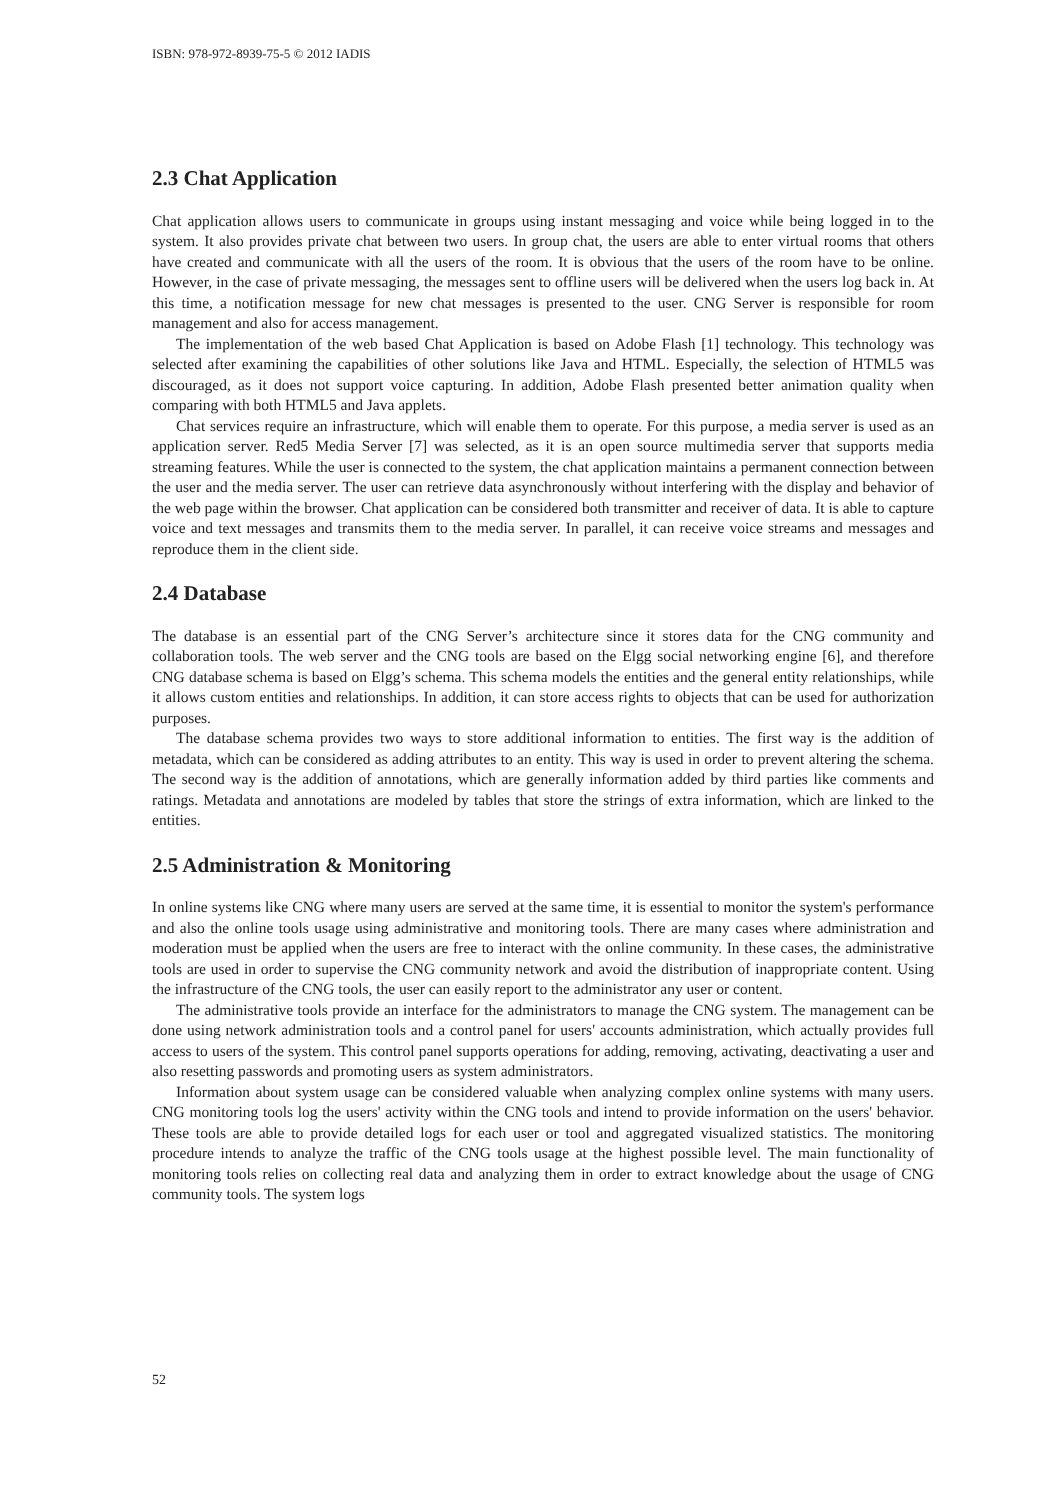ISBN: 978-972-8939-75-5 © 2012 IADIS
2.3 Chat Application
Chat application allows users to communicate in groups using instant messaging and voice while being logged in to the system. It also provides private chat between two users. In group chat, the users are able to enter virtual rooms that others have created and communicate with all the users of the room. It is obvious that the users of the room have to be online. However, in the case of private messaging, the messages sent to offline users will be delivered when the users log back in. At this time, a notification message for new chat messages is presented to the user. CNG Server is responsible for room management and also for access management.
The implementation of the web based Chat Application is based on Adobe Flash [1] technology. This technology was selected after examining the capabilities of other solutions like Java and HTML. Especially, the selection of HTML5 was discouraged, as it does not support voice capturing. In addition, Adobe Flash presented better animation quality when comparing with both HTML5 and Java applets.
Chat services require an infrastructure, which will enable them to operate. For this purpose, a media server is used as an application server. Red5 Media Server [7] was selected, as it is an open source multimedia server that supports media streaming features. While the user is connected to the system, the chat application maintains a permanent connection between the user and the media server. The user can retrieve data asynchronously without interfering with the display and behavior of the web page within the browser. Chat application can be considered both transmitter and receiver of data. It is able to capture voice and text messages and transmits them to the media server. In parallel, it can receive voice streams and messages and reproduce them in the client side.
2.4 Database
The database is an essential part of the CNG Server’s architecture since it stores data for the CNG community and collaboration tools. The web server and the CNG tools are based on the Elgg social networking engine [6], and therefore CNG database schema is based on Elgg’s schema. This schema models the entities and the general entity relationships, while it allows custom entities and relationships. In addition, it can store access rights to objects that can be used for authorization purposes.
The database schema provides two ways to store additional information to entities. The first way is the addition of metadata, which can be considered as adding attributes to an entity. This way is used in order to prevent altering the schema. The second way is the addition of annotations, which are generally information added by third parties like comments and ratings. Metadata and annotations are modeled by tables that store the strings of extra information, which are linked to the entities.
2.5 Administration & Monitoring
In online systems like CNG where many users are served at the same time, it is essential to monitor the system's performance and also the online tools usage using administrative and monitoring tools. There are many cases where administration and moderation must be applied when the users are free to interact with the online community. In these cases, the administrative tools are used in order to supervise the CNG community network and avoid the distribution of inappropriate content. Using the infrastructure of the CNG tools, the user can easily report to the administrator any user or content.
The administrative tools provide an interface for the administrators to manage the CNG system. The management can be done using network administration tools and a control panel for users' accounts administration, which actually provides full access to users of the system. This control panel supports operations for adding, removing, activating, deactivating a user and also resetting passwords and promoting users as system administrators.
Information about system usage can be considered valuable when analyzing complex online systems with many users. CNG monitoring tools log the users' activity within the CNG tools and intend to provide information on the users' behavior. These tools are able to provide detailed logs for each user or tool and aggregated visualized statistics. The monitoring procedure intends to analyze the traffic of the CNG tools usage at the highest possible level. The main functionality of monitoring tools relies on collecting real data and analyzing them in order to extract knowledge about the usage of CNG community tools. The system logs
52